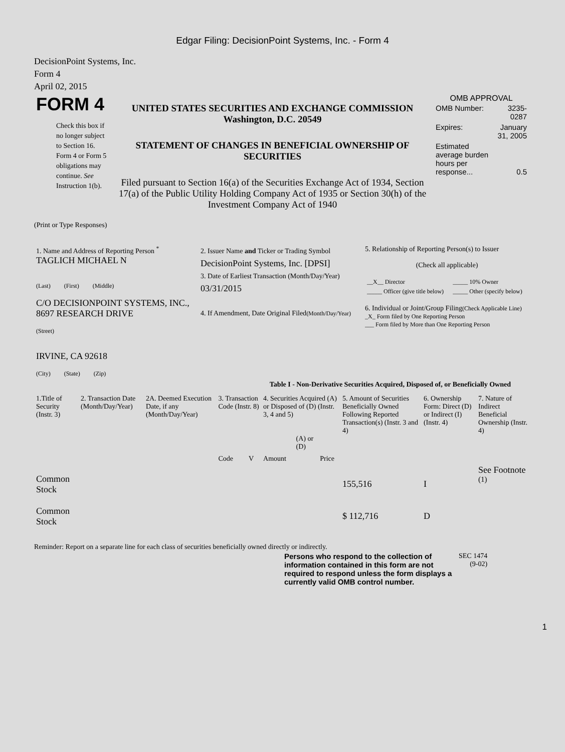Edgar Filing: DecisionPoint Systems, Inc. - Form 4
DecisionPoint Systems, Inc.
Form 4
April 02, 2015
| FORM 4 Check this box if no longer subject to Section 16. Form 4 or Form 5 obligations may continue. See Instruction 1(b). | UNITED STATES SECURITIES AND EXCHANGE COMMISSION Washington, D.C. 20549 STATEMENT OF CHANGES IN BENEFICIAL OWNERSHIP OF SECURITIES Filed pursuant to Section 16(a) of the Securities Exchange Act of 1934, Section 17(a) of the Public Utility Holding Company Act of 1935 or Section 30(h) of the Investment Company Act of 1940 | OMB APPROVAL / OMB Number: / 3235-0287 / / Expires: / January 31, 2005 / / Estimated average burden hours per response... / 0.5 / |
(Print or Type Responses)
| 1. Name and Address of Reporting Person <sup>*</sup> TAGLICH MICHAEL N (Last) (First) (Middle) C/O DECISIONPOINT SYSTEMS, INC., 8697 RESEARCH DRIVE (Street) IRVINE, CA 92618 (City) (State) (Zip) | 2. Issuer Name and Ticker or Trading Symbol DecisionPoint Systems, Inc. [DPSI] 3. Date of Earliest Transaction (Month/Day/Year) 03/31/2015 4. If Amendment, Date Original Filed (Month/Day/Year) | 5. Relationship of Reporting Person(s) to Issuer (Check all applicable) / __X__ Director / _____ 10% Owner / / _____ Officer (give title below) / _____ Other (specify below) / 6. Individual or Joint/Group Filing (Check Applicable Line) _X_ Form filed by One Reporting Person ___ Form filed by More than One Reporting Person |
Table I - Non-Derivative Securities Acquired, Disposed of, or Beneficially Owned
| 1.Title of Security (Instr. 3) | 2. Transaction Date (Month/Day/Year) | 2A. Deemed Execution Date, if any (Month/Day/Year) | 3. Transaction Code (Instr. 8) | | 4. Securities Acquired (A) or Disposed of (D) (Instr. 3, 4 and 5) | | | 5. Amount of Securities Beneficially Owned Following Reported Transaction(s) (Instr. 3 and 4) | 6. Ownership Form: Direct (D) or Indirect (I) (Instr. 4) | 7. Nature of Indirect Beneficial Ownership (Instr. 4) |
| --- | --- | --- | --- | --- | --- | --- | --- | --- | --- | --- |
| | | | Code | V | Amount | (A) or (D) | Price | | | |
| Common Stock | | | | | | | | 155,516 | I | See Footnote <sup>(1)</sup> |
| Common Stock | | | | | | | | $ 112,716 | D | |
Reminder: Report on a separate line for each class of securities beneficially owned directly or indirectly.
| Persons who respond to the collection of information contained in this form are not required to respond unless the form displays a currently valid OMB control number. | SEC 1474 (9-02) |
1